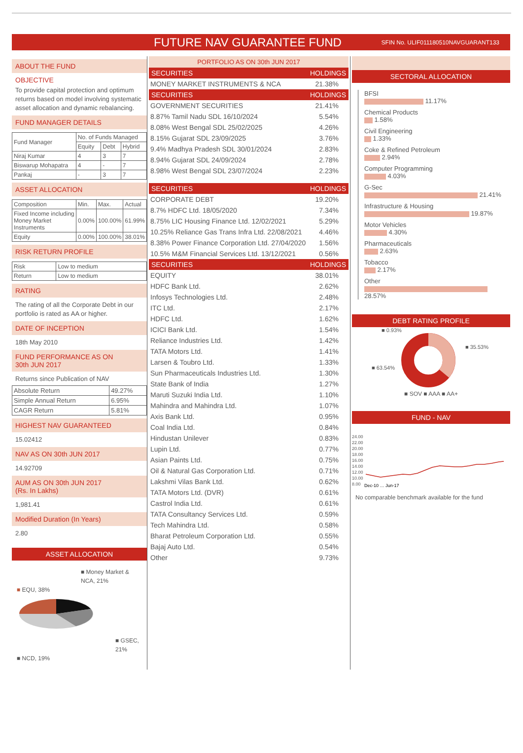FUTURE NAV GUARANTEE FUND
SFIN No. ULIF011180510NAVGUARANT133
ABOUT THE FUND
OBJECTIVE
To provide capital protection and optimum returns based on model involving systematic asset allocation and dynamic rebalancing.
FUND MANAGER DETAILS
| Fund Manager | No. of Funds Managed | | |
| | Equity | Debt | Hybrid |
| Niraj Kumar | 4 | 3 | 7 |
| Biswarup Mohapatra | 4 | - | 7 |
| Pankaj | - | 3 | 7 |
ASSET ALLOCATION
| Composition | Min. | Max. | Actual |
| --- | --- | --- | --- |
| Fixed Income including Money Market Instruments | 0.00% | 100.00% | 61.99% |
| Equity | 0.00% | 100.00% | 38.01% |
RISK RETURN PROFILE
| Risk | Low to medium |
| Return | Low to medium |
RATING
The rating of all the Corporate Debt in our portfolio is rated as AA or higher.
DATE OF INCEPTION
18th May 2010
FUND PERFORMANCE AS ON
30th JUN 2017
Returns since Publication of NAV
| Absolute Return | 49.27% |
| Simple Annual Return | 6.95% |
| CAGR Return | 5.81% |
HIGHEST NAV GUARANTEED
15.02412
NAV AS ON 30th JUN 2017
14.92709
AUM AS ON 30th JUN 2017
(Rs. In Lakhs)
1,981.41
Modified Duration (In Years)
2.80
ASSET ALLOCATION
■ Money Market & NCA, 21%
■ EQU, 38%
■ GSEC, 21%
■ NCD, 19%
PORTFOLIO AS ON 30th JUN 2017
SECURITIES HOLDINGS
| MONEY MARKET INSTRUMENTS & NCA | 21.38% |
SECURITIES HOLDINGS
| GOVERNMENT SECURITIES | 21.41% |
| 8.87% Tamil Nadu SDL 16/10/2024 | 5.54% |
| 8.08% West Bengal SDL 25/02/2025 | 4.26% |
| 8.15% Gujarat SDL 23/09/2025 | 3.76% |
| 9.4% Madhya Pradesh SDL 30/01/2024 | 2.83% |
| 8.94% Gujarat SDL 24/09/2024 | 2.78% |
| 8.98% West Bengal SDL 23/07/2024 | 2.23% |
SECURITIES HOLDINGS
| CORPORATE DEBT | 19.20% |
| 8.7% HDFC Ltd. 18/05/2020 | 7.34% |
| 8.75% LIC Housing Finance Ltd. 12/02/2021 | 5.29% |
| 10.25% Reliance Gas Trans Infra Ltd. 22/08/2021 | 4.46% |
| 8.38% Power Finance Corporation Ltd. 27/04/2020 | 1.56% |
| 10.5% M&M Financial Services Ltd. 13/12/2021 | 0.56% |
SECURITIES HOLDINGS
| EQUITY | 38.01% |
| HDFC Bank Ltd. | 2.62% |
| Infosys Technologies Ltd. | 2.48% |
| ITC Ltd. | 2.17% |
| HDFC Ltd. | 1.62% |
| ICICI Bank Ltd. | 1.54% |
| Reliance Industries Ltd. | 1.42% |
| TATA Motors Ltd. | 1.41% |
| Larsen & Toubro Ltd. | 1.33% |
| Sun Pharmaceuticals Industries Ltd. | 1.30% |
| State Bank of India | 1.27% |
| Maruti Suzuki India Ltd. | 1.10% |
| Mahindra and Mahindra Ltd. | 1.07% |
| Axis Bank Ltd. | 0.95% |
| Coal India Ltd. | 0.84% |
| Hindustan Unilever | 0.83% |
| Lupin Ltd. | 0.77% |
| Asian Paints Ltd. | 0.75% |
| Oil & Natural Gas Corporation Ltd. | 0.71% |
| Lakshmi Vilas Bank Ltd. | 0.62% |
| TATA Motors Ltd. (DVR) | 0.61% |
| Castrol India Ltd. | 0.61% |
| TATA Consultancy Services Ltd. | 0.59% |
| Tech Mahindra Ltd. | 0.58% |
| Bharat Petroleum Corporation Ltd. | 0.55% |
| Bajaj Auto Ltd. | 0.54% |
| Other | 9.73% |
SECTORAL ALLOCATION
BFSI
11.17%
Chemical Products
1.58%
Civil Engineering
1.33%
Coke & Refined Petroleum
2.94%
Computer Programming
4.03%
G-Sec
21.41%
Infrastructure & Housing
19.87%
Motor Vehicles
4.30%
Pharmaceuticals
2.63%
Tobacco
2.17%
Other
28.57%
DEBT RATING PROFILE
■ 0.93%
■ 35.53%
■ 63.54%
■ SOV ■ AAA ■ AA+
FUND - NAV
24.00
22.00
20.00
18.00
16.00
14.00
12.00
10.00
8.00
Dec-10 … Jun-17
No comparable benchmark available for the fund